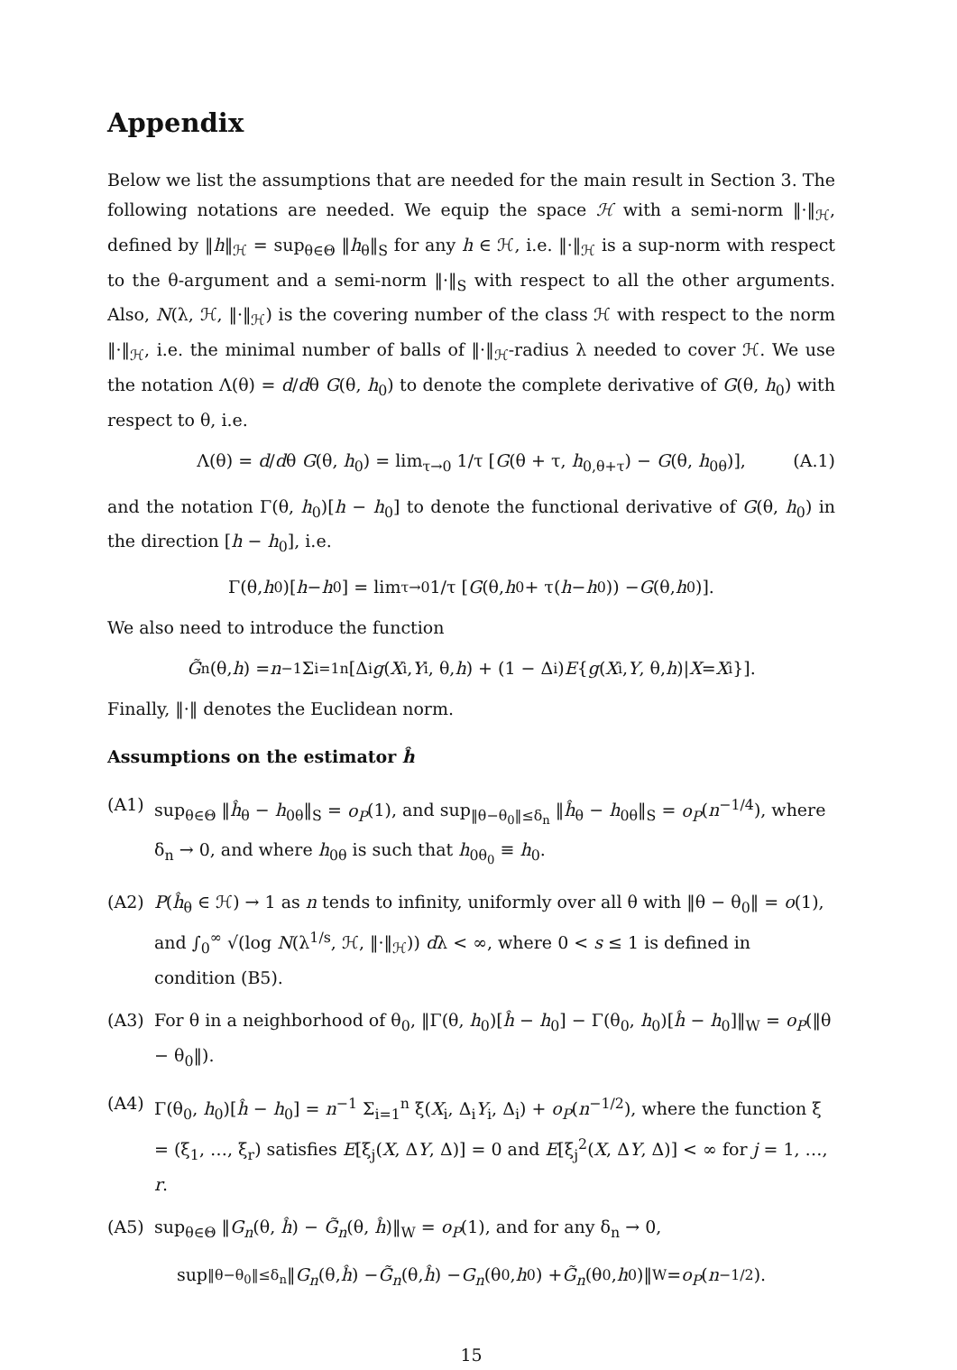Appendix
Below we list the assumptions that are needed for the main result in Section 3. The following notations are needed. We equip the space ℋ with a semi-norm ‖·‖<sub>ℋ</sub>, defined by ‖h‖<sub>ℋ</sub> = sup<sub>θ∈Θ</sub> ‖h<sub>θ</sub>‖<sub>S</sub> for any h ∈ ℋ, i.e. ‖·‖<sub>ℋ</sub> is a sup-norm with respect to the θ-argument and a semi-norm ‖·‖<sub>S</sub> with respect to all the other arguments. Also, N(λ, ℋ, ‖·‖<sub>ℋ</sub>) is the covering number of the class ℋ with respect to the norm ‖·‖<sub>ℋ</sub>, i.e. the minimal number of balls of ‖·‖<sub>ℋ</sub>-radius λ needed to cover ℋ. We use the notation Λ(θ) = d/dθ G(θ, h<sub>0</sub>) to denote the complete derivative of G(θ, h<sub>0</sub>) with respect to θ, i.e.
Λ(θ) = d/dθ G(θ, h<sub>0</sub>) = lim<sub>τ→0</sub> 1/τ [G(θ + τ, h<sub>0,θ+τ</sub>) − G(θ, h<sub>0θ</sub>)], (A.1)
and the notation Γ(θ, h<sub>0</sub>)[h − h<sub>0</sub>] to denote the functional derivative of G(θ, h<sub>0</sub>) in the direction [h − h<sub>0</sub>], i.e.
Γ(θ, h<sub>0</sub>)[h − h<sub>0</sub>] = lim<sub>τ→0</sub> 1/τ [G (θ, h<sub>0</sub> + τ(h − h<sub>0</sub>)) − G (θ, h<sub>0</sub>)].
We also need to introduce the function
G̃<sub>n</sub>(θ, h) = n<sup>−1</sup> Σ<sub>i=1</sub><sup>n</sup>[Δ<sub>i</sub> g (X<sub>i</sub>, Y<sub>i</sub>, θ, h) + (1 − Δ<sub>i</sub>) E { g (X<sub>i</sub>, Y, θ, h)| X = X<sub>i</sub>}].
Finally, ‖·‖ denotes the Euclidean norm.
Assumptions on the estimator ĥ
(A1) sup<sub>θ∈Θ</sub> ‖ĥ<sub>θ</sub> − h<sub>0θ</sub>‖<sub>S</sub> = o<sub>P</sub>(1), and sup<sub>‖θ−θ<sub>0</sub>‖≤δ<sub>n</sub></sub> ‖ĥ<sub>θ</sub> − h<sub>0θ</sub>‖<sub>S</sub> = o<sub>P</sub>(n<sup>−1/4</sup>), where δ<sub>n</sub> → 0, and where h<sub>0θ</sub> is such that h<sub>0θ<sub>0</sub></sub> ≡ h<sub>0</sub>.
(A2) P(ĥ<sub>θ</sub> ∈ ℋ) → 1 as n tends to infinity, uniformly over all θ with ‖θ − θ<sub>0</sub>‖ = o(1), and ∫<sub>0</sub><sup>∞</sup> √(log N(λ<sup>1/s</sup>, ℋ, ‖·‖<sub>ℋ</sub>)) dλ < ∞, where 0 < s ≤ 1 is defined in condition (B5).
(A3) For θ in a neighborhood of θ<sub>0</sub>, ‖Γ(θ, h<sub>0</sub>)[ĥ − h<sub>0</sub>] − Γ(θ<sub>0</sub>, h<sub>0</sub>)[ĥ − h<sub>0</sub>]‖<sub>W</sub> = o<sub>P</sub>(‖θ − θ<sub>0</sub>‖).
(A4) Γ(θ<sub>0</sub>, h<sub>0</sub>)[ĥ − h<sub>0</sub>] = n<sup>−1</sup> Σ<sub>i=1</sub><sup>n</sup> ξ(X<sub>i</sub>, Δ<sub>i</sub>Y<sub>i</sub>, Δ<sub>i</sub>) + o<sub>P</sub>(n<sup>−1/2</sup>), where the function ξ = (ξ<sub>1</sub>, …, ξ<sub>r</sub>) satisfies E[ξ<sub>j</sub>(X, ΔY, Δ)] = 0 and E[ξ<sub>j</sub><sup>2</sup>(X, ΔY, Δ)] < ∞ for j = 1, …, r.
(A5) sup<sub>θ∈Θ</sub> ‖G<sub>n</sub>(θ, ĥ) − G̃<sub>n</sub>(θ, ĥ)‖<sub>W</sub> = o<sub>P</sub>(1), and for any δ<sub>n</sub> → 0,
sup<sub>‖θ−θ<sub>0</sub>‖≤δ<sub>n</sub></sub> ‖ G<sub>n</sub> (θ, ĥ) − G̃<sub>n</sub> (θ, ĥ) − G<sub>n</sub> (θ<sub>0</sub>, h<sub>0</sub>) + G̃<sub>n</sub> (θ<sub>0</sub>, h<sub>0</sub>)‖<sub>W</sub> = o<sub>P</sub> (n<sup>−1/2</sup>).
15